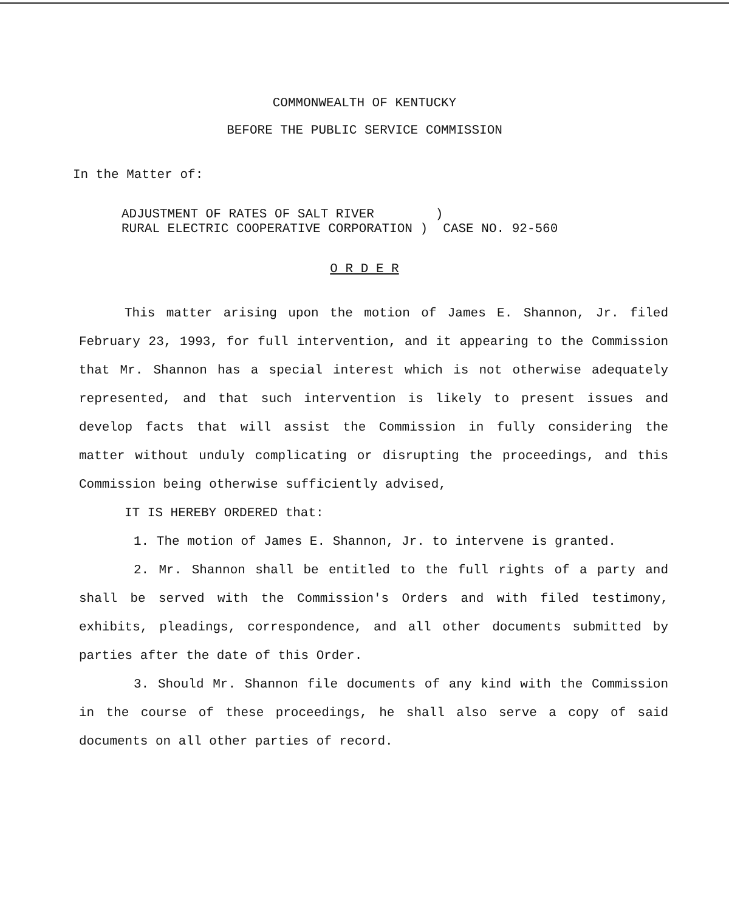COMMONWEALTH OF KENTUCKY
BEFORE THE PUBLIC SERVICE COMMISSION
In the Matter of:
ADJUSTMENT OF RATES OF SALT RIVER        )
RURAL ELECTRIC COOPERATIVE CORPORATION )  CASE NO. 92-560
O R D E R
This matter arising upon the motion of James E. Shannon, Jr. filed February 23, 1993, for full intervention, and it appearing to the Commission that Mr. Shannon has a special interest which is not otherwise adequately represented, and that such intervention is likely to present issues and develop facts that will assist the Commission in fully considering the matter without unduly complicating or disrupting the proceedings, and this Commission being otherwise sufficiently advised,
IT IS HEREBY ORDERED that:
1. The motion of James E. Shannon, Jr. to intervene is granted.
2. Mr. Shannon shall be entitled to the full rights of a party and shall be served with the Commission's Orders and with filed testimony, exhibits, pleadings, correspondence, and all other documents submitted by parties after the date of this Order.
3. Should Mr. Shannon file documents of any kind with the Commission in the course of these proceedings, he shall also serve a copy of said documents on all other parties of record.